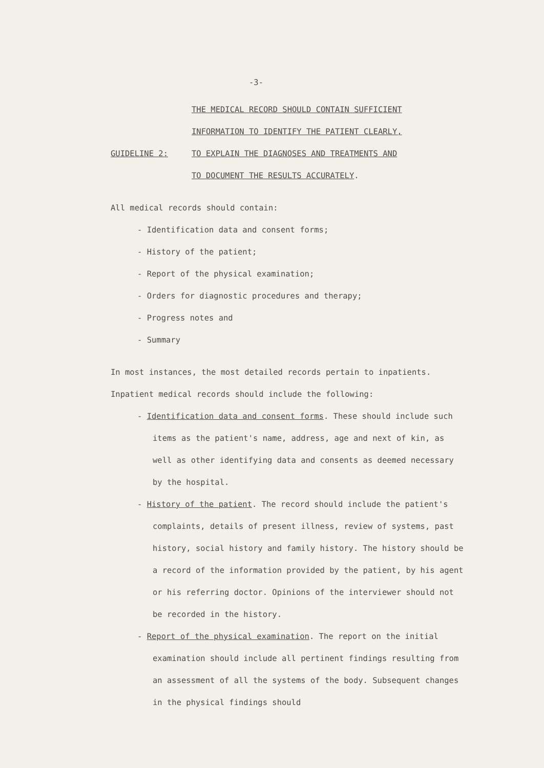-3-
GUIDELINE 2:
THE MEDICAL RECORD SHOULD CONTAIN SUFFICIENT
INFORMATION TO IDENTIFY THE PATIENT CLEARLY,
TO EXPLAIN THE DIAGNOSES AND TREATMENTS AND
TO DOCUMENT THE RESULTS ACCURATELY.
All medical records should contain:
- Identification data and consent forms;
- History of the patient;
- Report of the physical examination;
- Orders for diagnostic procedures and therapy;
- Progress notes and
- Summary
In most instances, the most detailed records pertain to inpatients. Inpatient medical records should include the following:
- Identification data and consent forms. These should include such items as the patient's name, address, age and next of kin, as well as other identifying data and consents as deemed necessary by the hospital.
- History of the patient. The record should include the patient's complaints, details of present illness, review of systems, past history, social history and family history. The history should be a record of the information provided by the patient, by his agent or his referring doctor. Opinions of the interviewer should not be recorded in the history.
- Report of the physical examination. The report on the initial examination should include all pertinent findings resulting from an assessment of all the systems of the body. Subsequent changes in the physical findings should